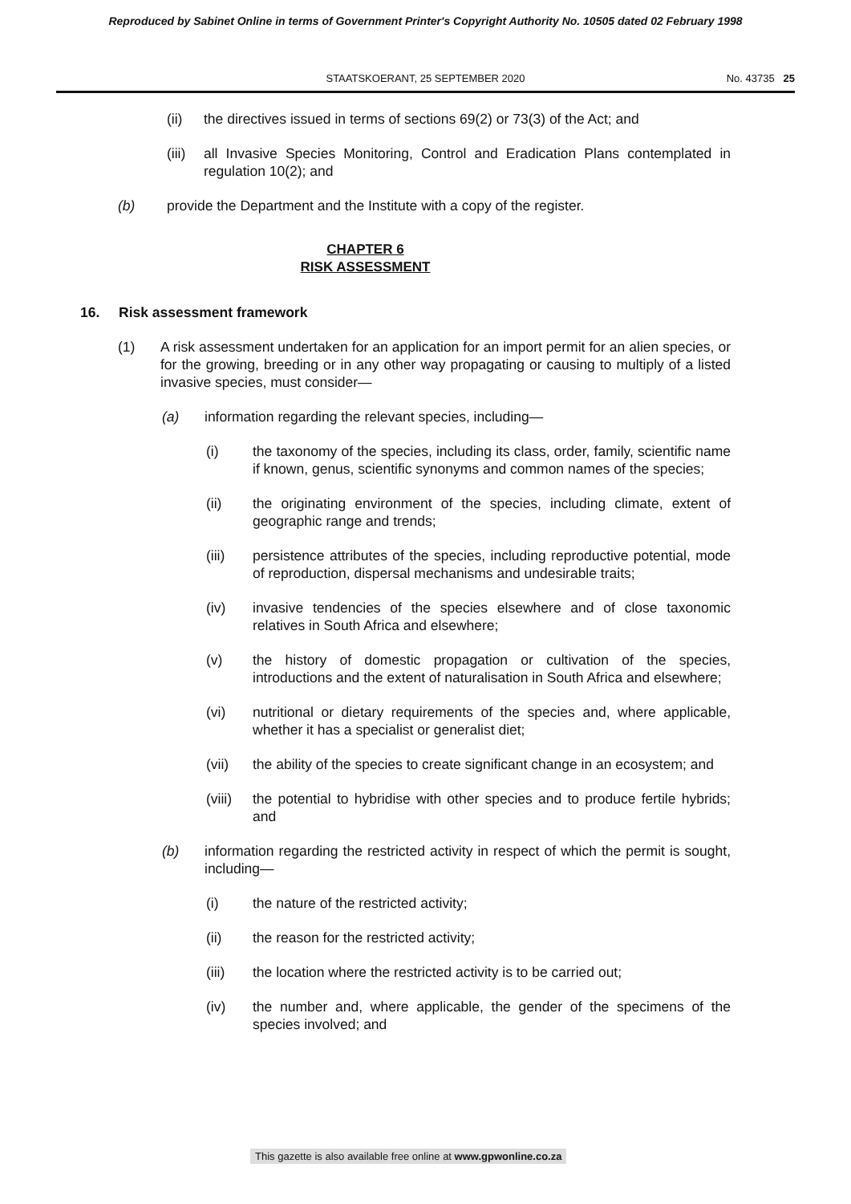Reproduced by Sabinet Online in terms of Government Printer's Copyright Authority No. 10505 dated 02 February 1998
STAATSKOERANT, 25 SEPTEMBER 2020 No. 43735 25
(ii) the directives issued in terms of sections 69(2) or 73(3) of the Act; and
(iii)
all Invasive Species Monitoring, Control and Eradication Plans contemplated in regulation 10(2); and
(b) provide the Department and the Institute with a copy of the register.
CHAPTER 6
RISK ASSESSMENT
16. Risk assessment framework
(1) A risk assessment undertaken for an application for an import permit for an alien species, or for the growing, breeding or in any other way propagating or causing to multiply of a listed invasive species, must consider—
(a) information regarding the relevant species, including—
(i) the taxonomy of the species, including its class, order, family, scientific name if known, genus, scientific synonyms and common names of the species;
(ii) the originating environment of the species, including climate, extent of geographic range and trends;
(iii) persistence attributes of the species, including reproductive potential, mode of reproduction, dispersal mechanisms and undesirable traits;
(iv) invasive tendencies of the species elsewhere and of close taxonomic relatives in South Africa and elsewhere;
(v) the history of domestic propagation or cultivation of the species, introductions and the extent of naturalisation in South Africa and elsewhere;
(vi) nutritional or dietary requirements of the species and, where applicable, whether it has a specialist or generalist diet;
(vii) the ability of the species to create significant change in an ecosystem; and
(viii)
the potential to hybridise with other species and to produce fertile hybrids; and
(b) information regarding the restricted activity in respect of which the permit is sought, including—
(i) the nature of the restricted activity;
(ii) the reason for the restricted activity;
(iii) the location where the restricted activity is to be carried out;
(iv) the number and, where applicable, the gender of the specimens of the species involved; and
This gazette is also available free online at www.gpwonline.co.za